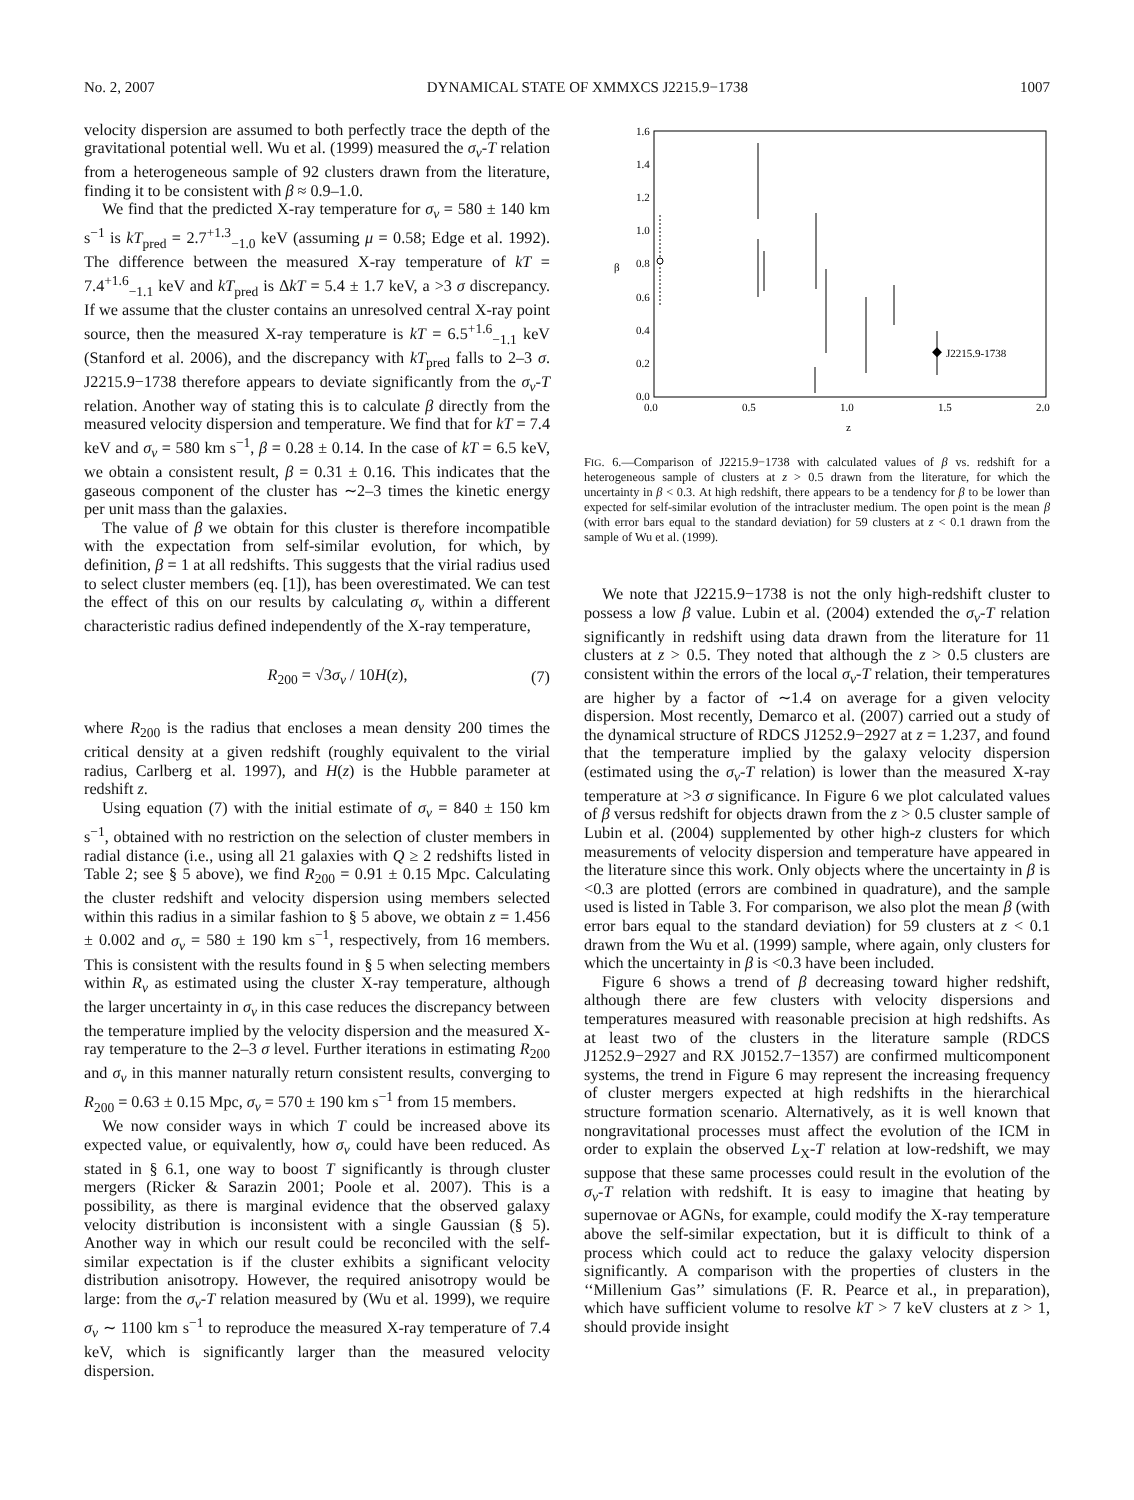No. 2, 2007 DYNAMICAL STATE OF XMMXCS J2215.9−1738 1007
velocity dispersion are assumed to both perfectly trace the depth of the gravitational potential well. Wu et al. (1999) measured the σ<sub>v</sub>-T relation from a heterogeneous sample of 92 clusters drawn from the literature, finding it to be consistent with β ≈ 0.9–1.0.
We find that the predicted X-ray temperature for σ<sub>v</sub> = 580 ± 140 km s<sup>−1</sup> is kT<sub>pred</sub> = 2.7<sup>+1.3</sup><sub>−1.0</sub> keV (assuming μ = 0.58; Edge et al. 1992). The difference between the measured X-ray temperature of kT = 7.4<sup>+1.6</sup><sub>−1.1</sub> keV and kT<sub>pred</sub> is ΔkT = 5.4 ± 1.7 keV, a >3 σ discrepancy. If we assume that the cluster contains an unresolved central X-ray point source, then the measured X-ray temperature is kT = 6.5<sup>+1.6</sup><sub>−1.1</sub> keV (Stanford et al. 2006), and the discrepancy with kT<sub>pred</sub> falls to 2–3 σ. J2215.9−1738 therefore appears to deviate significantly from the σ<sub>v</sub>-T relation. Another way of stating this is to calculate β directly from the measured velocity dispersion and temperature. We find that for kT = 7.4 keV and σ<sub>v</sub> = 580 km s<sup>−1</sup>, β = 0.28 ± 0.14. In the case of kT = 6.5 keV, we obtain a consistent result, β = 0.31 ± 0.16. This indicates that the gaseous component of the cluster has ∼2–3 times the kinetic energy per unit mass than the galaxies.
The value of β we obtain for this cluster is therefore incompatible with the expectation from self-similar evolution, for which, by definition, β = 1 at all redshifts. This suggests that the virial radius used to select cluster members (eq. [1]), has been overestimated. We can test the effect of this on our results by calculating σ<sub>v</sub> within a different characteristic radius defined independently of the X-ray temperature,
R<sub>200</sub> = √3σ<sub>v</sub> / 10H(z), (7)
where R<sub>200</sub> is the radius that encloses a mean density 200 times the critical density at a given redshift (roughly equivalent to the virial radius, Carlberg et al. 1997), and H(z) is the Hubble parameter at redshift z.
Using equation (7) with the initial estimate of σ<sub>v</sub> = 840 ± 150 km s<sup>−1</sup>, obtained with no restriction on the selection of cluster members in radial distance (i.e., using all 21 galaxies with Q ≥ 2 redshifts listed in Table 2; see § 5 above), we find R<sub>200</sub> = 0.91 ± 0.15 Mpc. Calculating the cluster redshift and velocity dispersion using members selected within this radius in a similar fashion to § 5 above, we obtain z = 1.456 ± 0.002 and σ<sub>v</sub> = 580 ± 190 km s<sup>−1</sup>, respectively, from 16 members. This is consistent with the results found in § 5 when selecting members within R<sub>v</sub> as estimated using the cluster X-ray temperature, although the larger uncertainty in σ<sub>v</sub> in this case reduces the discrepancy between the temperature implied by the velocity dispersion and the measured X-ray temperature to the 2–3 σ level. Further iterations in estimating R<sub>200</sub> and σ<sub>v</sub> in this manner naturally return consistent results, converging to R<sub>200</sub> = 0.63 ± 0.15 Mpc, σ<sub>v</sub> = 570 ± 190 km s<sup>−1</sup> from 15 members.
We now consider ways in which T could be increased above its expected value, or equivalently, how σ<sub>v</sub> could have been reduced. As stated in § 6.1, one way to boost T significantly is through cluster mergers (Ricker & Sarazin 2001; Poole et al. 2007). This is a possibility, as there is marginal evidence that the observed galaxy velocity distribution is inconsistent with a single Gaussian (§ 5). Another way in which our result could be reconciled with the self-similar expectation is if the cluster exhibits a significant velocity distribution anisotropy. However, the required anisotropy would be large: from the σ<sub>v</sub>-T relation measured by (Wu et al. 1999), we require σ<sub>v</sub> ∼ 1100 km s<sup>−1</sup> to reproduce the measured X-ray temperature of 7.4 keV, which is significantly larger than the measured velocity dispersion.
1.6
1.4
1.2
1.0
0.8
0.6
0.4
0.2
0.0
0.0
0.5
1.0
1.5
2.0
z
β
J2215.9-1738
FIG. 6.—Comparison of J2215.9−1738 with calculated values of β vs. redshift for a heterogeneous sample of clusters at z > 0.5 drawn from the literature, for which the uncertainty in β < 0.3. At high redshift, there appears to be a tendency for β to be lower than expected for self-similar evolution of the intracluster medium. The open point is the mean β (with error bars equal to the standard deviation) for 59 clusters at z < 0.1 drawn from the sample of Wu et al. (1999).
We note that J2215.9−1738 is not the only high-redshift cluster to possess a low β value. Lubin et al. (2004) extended the σ<sub>v</sub>-T relation significantly in redshift using data drawn from the literature for 11 clusters at z > 0.5. They noted that although the z > 0.5 clusters are consistent within the errors of the local σ<sub>v</sub>-T relation, their temperatures are higher by a factor of ∼1.4 on average for a given velocity dispersion. Most recently, Demarco et al. (2007) carried out a study of the dynamical structure of RDCS J1252.9−2927 at z = 1.237, and found that the temperature implied by the galaxy velocity dispersion (estimated using the σ<sub>v</sub>-T relation) is lower than the measured X-ray temperature at >3 σ significance. In Figure 6 we plot calculated values of β versus redshift for objects drawn from the z > 0.5 cluster sample of Lubin et al. (2004) supplemented by other high-z clusters for which measurements of velocity dispersion and temperature have appeared in the literature since this work. Only objects where the uncertainty in β is <0.3 are plotted (errors are combined in quadrature), and the sample used is listed in Table 3. For comparison, we also plot the mean β (with error bars equal to the standard deviation) for 59 clusters at z < 0.1 drawn from the Wu et al. (1999) sample, where again, only clusters for which the uncertainty in β is <0.3 have been included.
Figure 6 shows a trend of β decreasing toward higher redshift, although there are few clusters with velocity dispersions and temperatures measured with reasonable precision at high redshifts. As at least two of the clusters in the literature sample (RDCS J1252.9−2927 and RX J0152.7−1357) are confirmed multicomponent systems, the trend in Figure 6 may represent the increasing frequency of cluster mergers expected at high redshifts in the hierarchical structure formation scenario. Alternatively, as it is well known that nongravitational processes must affect the evolution of the ICM in order to explain the observed L<sub>X</sub>-T relation at low-redshift, we may suppose that these same processes could result in the evolution of the σ<sub>v</sub>-T relation with redshift. It is easy to imagine that heating by supernovae or AGNs, for example, could modify the X-ray temperature above the self-similar expectation, but it is difficult to think of a process which could act to reduce the galaxy velocity dispersion significantly. A comparison with the properties of clusters in the ‘‘Millenium Gas’’ simulations (F. R. Pearce et al., in preparation), which have sufficient volume to resolve kT > 7 keV clusters at z > 1, should provide insight